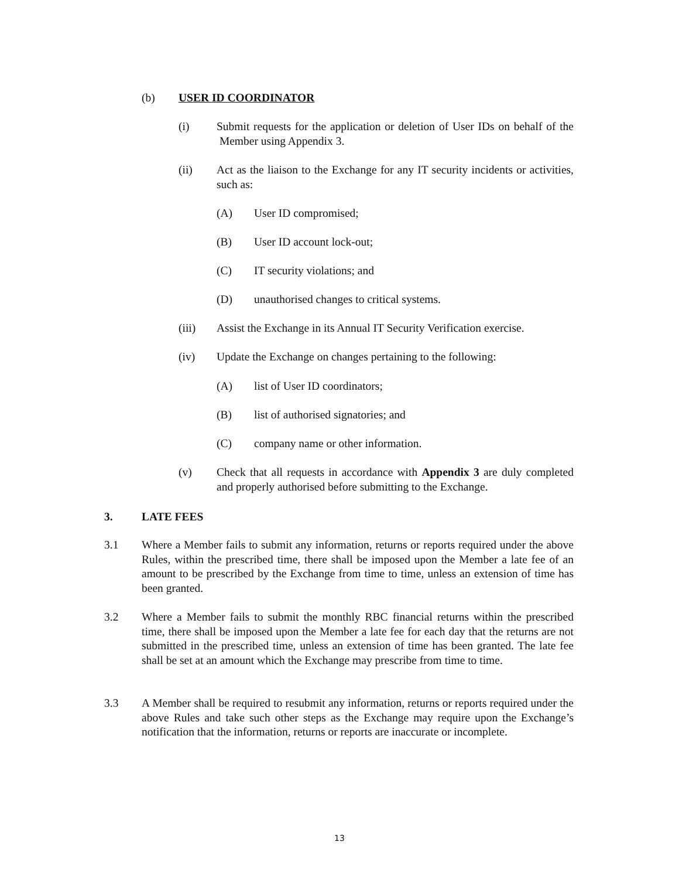(b) USER ID COORDINATOR
(i) Submit requests for the application or deletion of User IDs on behalf of the Member using Appendix 3.
(ii) Act as the liaison to the Exchange for any IT security incidents or activities, such as:
(A) User ID compromised;
(B) User ID account lock-out;
(C) IT security violations; and
(D) unauthorised changes to critical systems.
(iii) Assist the Exchange in its Annual IT Security Verification exercise.
(iv) Update the Exchange on changes pertaining to the following:
(A) list of User ID coordinators;
(B) list of authorised signatories; and
(C) company name or other information.
(v) Check that all requests in accordance with Appendix 3 are duly completed and properly authorised before submitting to the Exchange.
3. LATE FEES
3.1 Where a Member fails to submit any information, returns or reports required under the above Rules, within the prescribed time, there shall be imposed upon the Member a late fee of an amount to be prescribed by the Exchange from time to time, unless an extension of time has been granted.
3.2 Where a Member fails to submit the monthly RBC financial returns within the prescribed time, there shall be imposed upon the Member a late fee for each day that the returns are not submitted in the prescribed time, unless an extension of time has been granted. The late fee shall be set at an amount which the Exchange may prescribe from time to time.
3.3 A Member shall be required to resubmit any information, returns or reports required under the above Rules and take such other steps as the Exchange may require upon the Exchange’s notification that the information, returns or reports are inaccurate or incomplete.
13